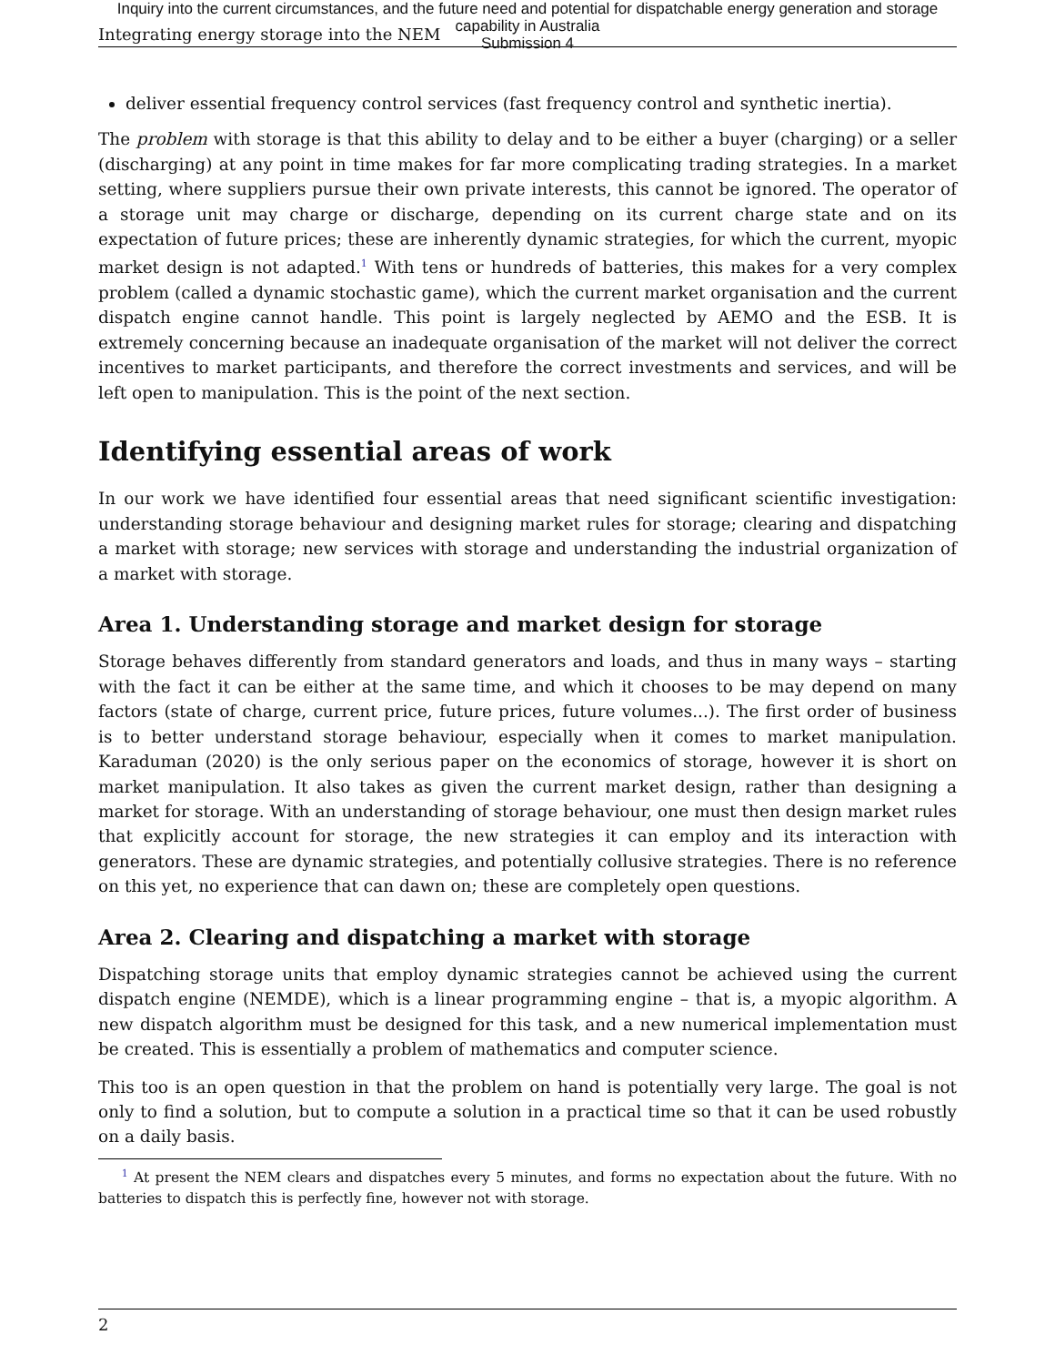Inquiry into the current circumstances, and the future need and potential for dispatchable energy generation and storage
capability in Australia
Submission 4
Integrating energy storage into the NEM
deliver essential frequency control services (fast frequency control and synthetic inertia).
The problem with storage is that this ability to delay and to be either a buyer (charging) or a seller (discharging) at any point in time makes for far more complicating trading strategies. In a market setting, where suppliers pursue their own private interests, this cannot be ignored. The operator of a storage unit may charge or discharge, depending on its current charge state and on its expectation of future prices; these are inherently dynamic strategies, for which the current, myopic market design is not adapted.<sup>1</sup> With tens or hundreds of batteries, this makes for a very complex problem (called a dynamic stochastic game), which the current market organisation and the current dispatch engine cannot handle. This point is largely neglected by AEMO and the ESB. It is extremely concerning because an inadequate organisation of the market will not deliver the correct incentives to market participants, and therefore the correct investments and services, and will be left open to manipulation. This is the point of the next section.
Identifying essential areas of work
In our work we have identified four essential areas that need significant scientific investigation: understanding storage behaviour and designing market rules for storage; clearing and dispatching a market with storage; new services with storage and understanding the industrial organization of a market with storage.
Area 1. Understanding storage and market design for storage
Storage behaves differently from standard generators and loads, and thus in many ways – starting with the fact it can be either at the same time, and which it chooses to be may depend on many factors (state of charge, current price, future prices, future volumes...). The first order of business is to better understand storage behaviour, especially when it comes to market manipulation. Karaduman (2020) is the only serious paper on the economics of storage, however it is short on market manipulation. It also takes as given the current market design, rather than designing a market for storage. With an understanding of storage behaviour, one must then design market rules that explicitly account for storage, the new strategies it can employ and its interaction with generators. These are dynamic strategies, and potentially collusive strategies. There is no reference on this yet, no experience that can dawn on; these are completely open questions.
Area 2. Clearing and dispatching a market with storage
Dispatching storage units that employ dynamic strategies cannot be achieved using the current dispatch engine (NEMDE), which is a linear programming engine – that is, a myopic algorithm. A new dispatch algorithm must be designed for this task, and a new numerical implementation must be created. This is essentially a problem of mathematics and computer science.
This too is an open question in that the problem on hand is potentially very large. The goal is not only to find a solution, but to compute a solution in a practical time so that it can be used robustly on a daily basis.
<sup>1</sup> At present the NEM clears and dispatches every 5 minutes, and forms no expectation about the future. With no batteries to dispatch this is perfectly fine, however not with storage.
2